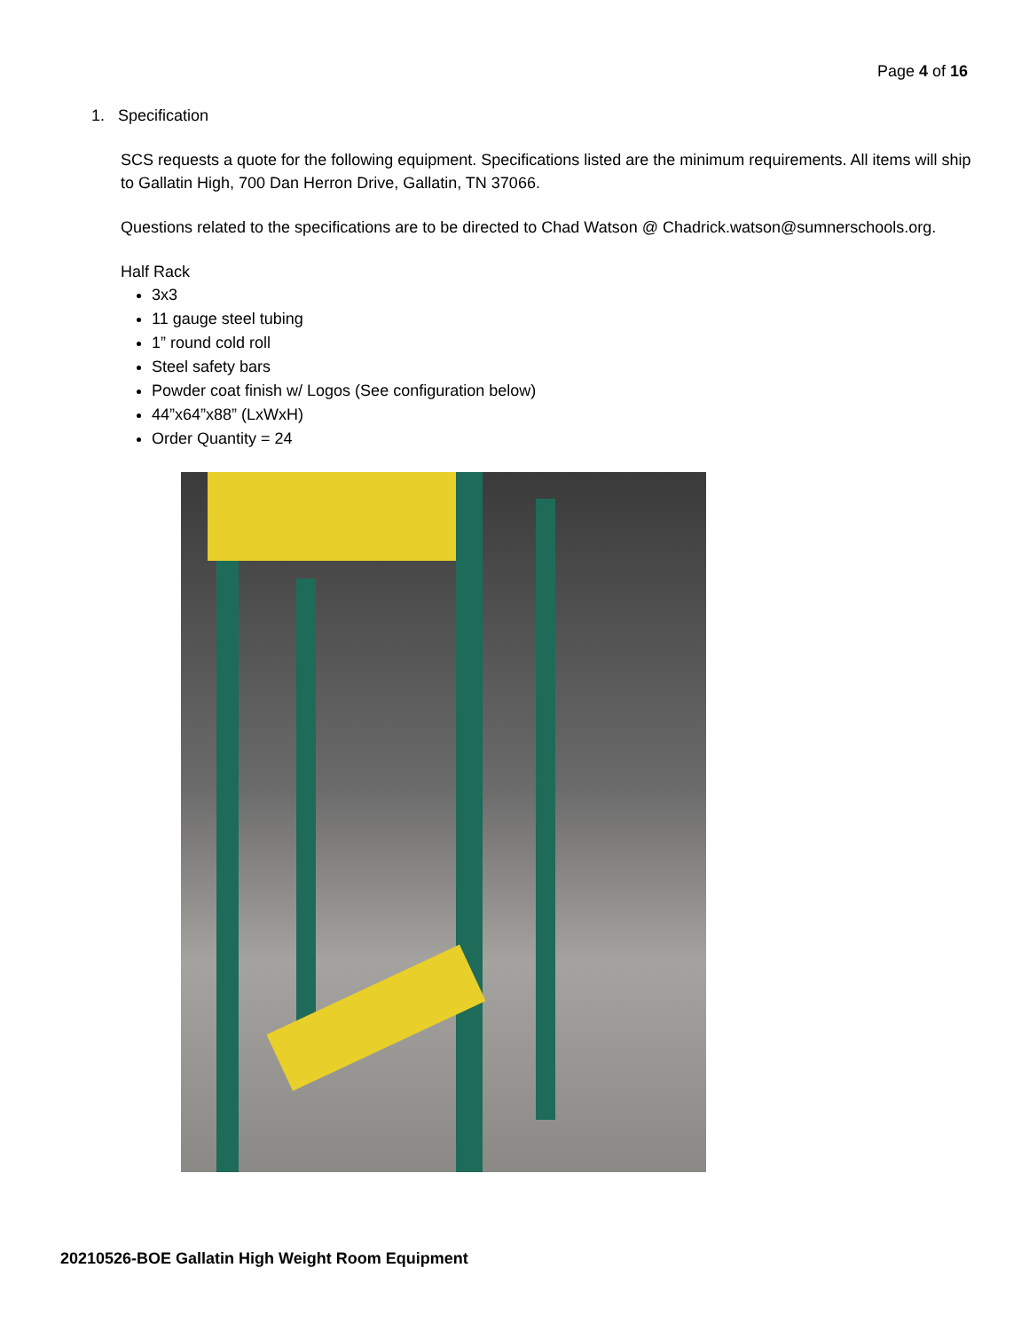Page 4 of 16
1. Specification
SCS requests a quote for the following equipment. Specifications listed are the minimum requirements. All items will ship to Gallatin High, 700 Dan Herron Drive, Gallatin, TN 37066.
Questions related to the specifications are to be directed to Chad Watson @ Chadrick.watson@sumnerschools.org.
Half Rack
3x3
11 gauge steel tubing
1” round cold roll
Steel safety bars
Powder coat finish w/ Logos (See configuration below)
44”x64”x88” (LxWxH)
Order Quantity = 24
20210526-BOE Gallatin High Weight Room Equipment